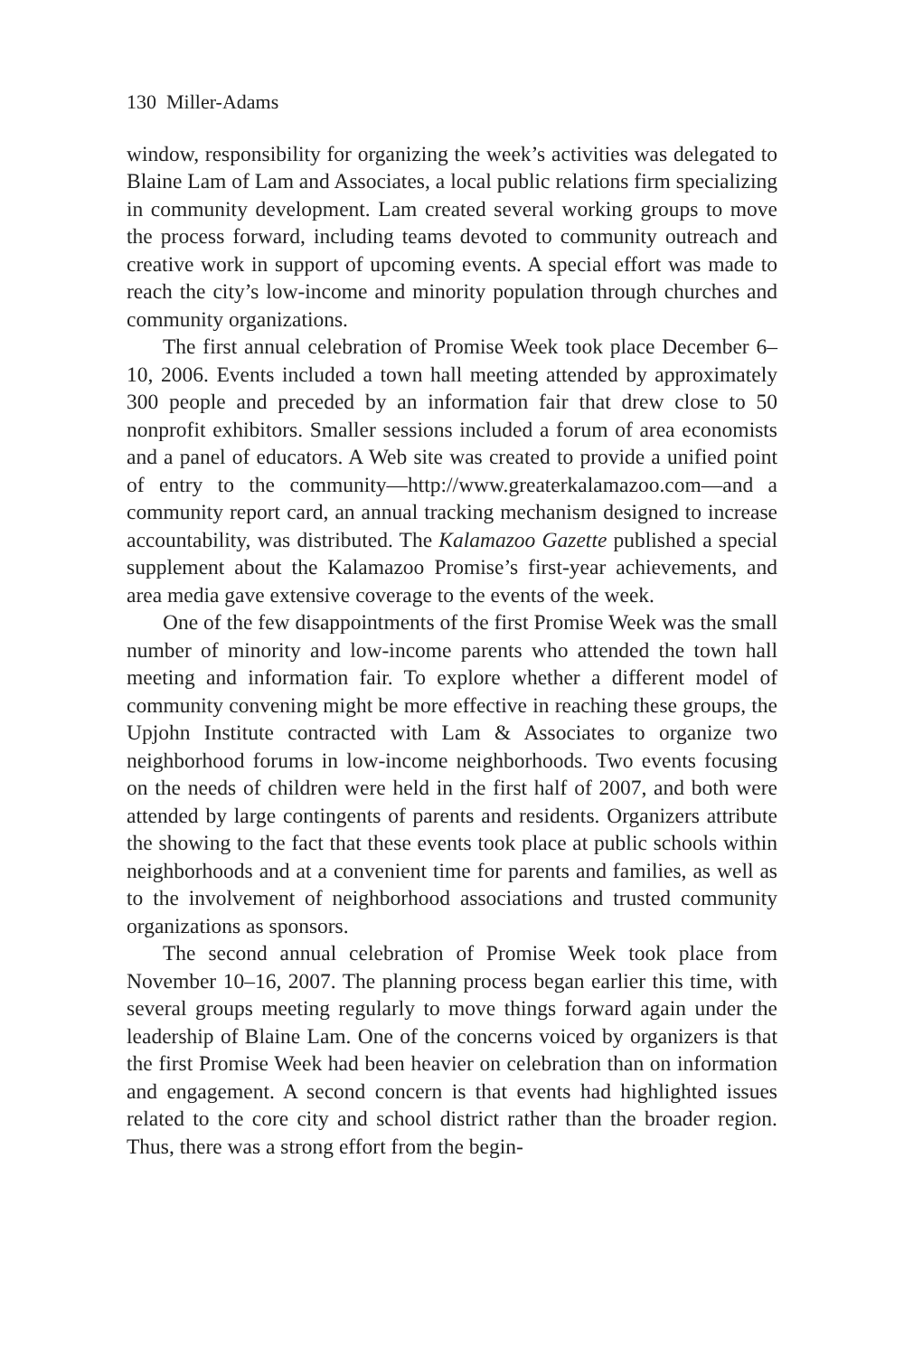130 Miller-Adams
window, responsibility for organizing the week’s activities was delegated to Blaine Lam of Lam and Associates, a local public relations firm specializing in community development. Lam created several working groups to move the process forward, including teams devoted to community outreach and creative work in support of upcoming events. A special effort was made to reach the city’s low-income and minority population through churches and community organizations.
The first annual celebration of Promise Week took place December 6–10, 2006. Events included a town hall meeting attended by approximately 300 people and preceded by an information fair that drew close to 50 nonprofit exhibitors. Smaller sessions included a forum of area economists and a panel of educators. A Web site was created to provide a unified point of entry to the community—http://www.greaterkalamazoo.com—and a community report card, an annual tracking mechanism designed to increase accountability, was distributed. The Kalamazoo Gazette published a special supplement about the Kalamazoo Promise’s first-year achievements, and area media gave extensive coverage to the events of the week.
One of the few disappointments of the first Promise Week was the small number of minority and low-income parents who attended the town hall meeting and information fair. To explore whether a different model of community convening might be more effective in reaching these groups, the Upjohn Institute contracted with Lam & Associates to organize two neighborhood forums in low-income neighborhoods. Two events focusing on the needs of children were held in the first half of 2007, and both were attended by large contingents of parents and residents. Organizers attribute the showing to the fact that these events took place at public schools within neighborhoods and at a convenient time for parents and families, as well as to the involvement of neighborhood associations and trusted community organizations as sponsors.
The second annual celebration of Promise Week took place from November 10–16, 2007. The planning process began earlier this time, with several groups meeting regularly to move things forward again under the leadership of Blaine Lam. One of the concerns voiced by organizers is that the first Promise Week had been heavier on celebration than on information and engagement. A second concern is that events had highlighted issues related to the core city and school district rather than the broader region. Thus, there was a strong effort from the begin-